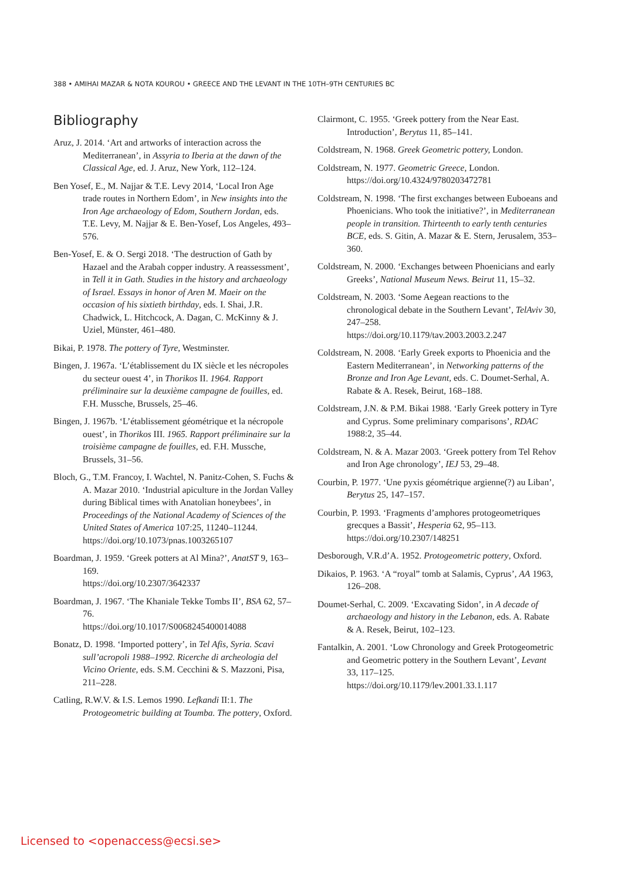388 • AMIHAI MAZAR & NOTA KOUROU • GREECE AND THE LEVANT IN THE 10TH–9TH CENTURIES BC
Bibliography
Aruz, J. 2014. ‘Art and artworks of interaction across the Mediterranean’, in Assyria to Iberia at the dawn of the Classical Age, ed. J. Aruz, New York, 112–124.
Ben Yosef, E., M. Najjar & T.E. Levy 2014, ‘Local Iron Age trade routes in Northern Edom’, in New insights into the Iron Age archaeology of Edom, Southern Jordan, eds. T.E. Levy, M. Najjar & E. Ben-Yosef, Los Angeles, 493–576.
Ben-Yosef, E. & O. Sergi 2018. ‘The destruction of Gath by Hazael and the Arabah copper industry. A reassessment’, in Tell it in Gath. Studies in the history and archaeology of Israel. Essays in honor of Aren M. Maeir on the occasion of his sixtieth birthday, eds. I. Shai, J.R. Chadwick, L. Hitchcock, A. Dagan, C. McKinny & J. Uziel, Münster, 461–480.
Bikai, P. 1978. The pottery of Tyre, Westminster.
Bingen, J. 1967a. ‘L’établissement du IX siècle et les nécropoles du secteur ouest 4’, in Thorikos II. 1964. Rapport préliminaire sur la deuxième campagne de fouilles, ed. F.H. Mussche, Brussels, 25–46.
Bingen, J. 1967b. ‘L’établissement géométrique et la nécropole ouest’, in Thorikos III. 1965. Rapport préliminaire sur la troisième campagne de fouilles, ed. F.H. Mussche, Brussels, 31–56.
Bloch, G., T.M. Francoy, I. Wachtel, N. Panitz-Cohen, S. Fuchs & A. Mazar 2010. ‘Industrial apiculture in the Jordan Valley during Biblical times with Anatolian honeybees’, in Proceedings of the National Academy of Sciences of the United States of America 107:25, 11240–11244.
https://doi.org/10.1073/pnas.1003265107
Boardman, J. 1959. ‘Greek potters at Al Mina?’, AnatST 9, 163–169.
https://doi.org/10.2307/3642337
Boardman, J. 1967. ‘The Khaniale Tekke Tombs II’, BSA 62, 57–76.
https://doi.org/10.1017/S0068245400014088
Bonatz, D. 1998. ‘Imported pottery’, in Tel Afis, Syria. Scavi sull’acropoli 1988–1992. Ricerche di archeologia del Vicino Oriente, eds. S.M. Cecchini & S. Mazzoni, Pisa, 211–228.
Catling, R.W.V. & I.S. Lemos 1990. Lefkandi II:1. The Protogeometric building at Toumba. The pottery, Oxford.
Clairmont, C. 1955. ‘Greek pottery from the Near East. Introduction’, Berytus 11, 85–141.
Coldstream, N. 1968. Greek Geometric pottery, London.
Coldstream, N. 1977. Geometric Greece, London.
https://doi.org/10.4324/9780203472781
Coldstream, N. 1998. ‘The first exchanges between Euboeans and Phoenicians. Who took the initiative?’, in Mediterranean people in transition. Thirteenth to early tenth centuries BCE, eds. S. Gitin, A. Mazar & E. Stern, Jerusalem, 353–360.
Coldstream, N. 2000. ‘Exchanges between Phoenicians and early Greeks’, National Museum News. Beirut 11, 15–32.
Coldstream, N. 2003. ‘Some Aegean reactions to the chronological debate in the Southern Levant’, TelAviv 30, 247–258.
https://doi.org/10.1179/tav.2003.2003.2.247
Coldstream, N. 2008. ‘Early Greek exports to Phoenicia and the Eastern Mediterranean’, in Networking patterns of the Bronze and Iron Age Levant, eds. C. Doumet-Serhal, A. Rabate & A. Resek, Beirut, 168–188.
Coldstream, J.N. & P.M. Bikai 1988. ‘Early Greek pottery in Tyre and Cyprus. Some preliminary comparisons’, RDAC 1988:2, 35–44.
Coldstream, N. & A. Mazar 2003. ‘Greek pottery from Tel Rehov and Iron Age chronology’, IEJ 53, 29–48.
Courbin, P. 1977. ‘Une pyxis géométrique argienne(?) au Liban’, Berytus 25, 147–157.
Courbin, P. 1993. ‘Fragments d’amphores protogeometriques grecques a Bassit’, Hesperia 62, 95–113.
https://doi.org/10.2307/148251
Desborough, V.R.d’A. 1952. Protogeometric pottery, Oxford.
Dikaios, P. 1963. ‘A “royal” tomb at Salamis, Cyprus’, AA 1963, 126–208.
Doumet-Serhal, C. 2009. ‘Excavating Sidon’, in A decade of archaeology and history in the Lebanon, eds. A. Rabate & A. Resek, Beirut, 102–123.
Fantalkin, A. 2001. ‘Low Chronology and Greek Protogeometric and Geometric pottery in the Southern Levant’, Levant 33, 117–125.
https://doi.org/10.1179/lev.2001.33.1.117
Licensed to <openaccess@ecsi.se>